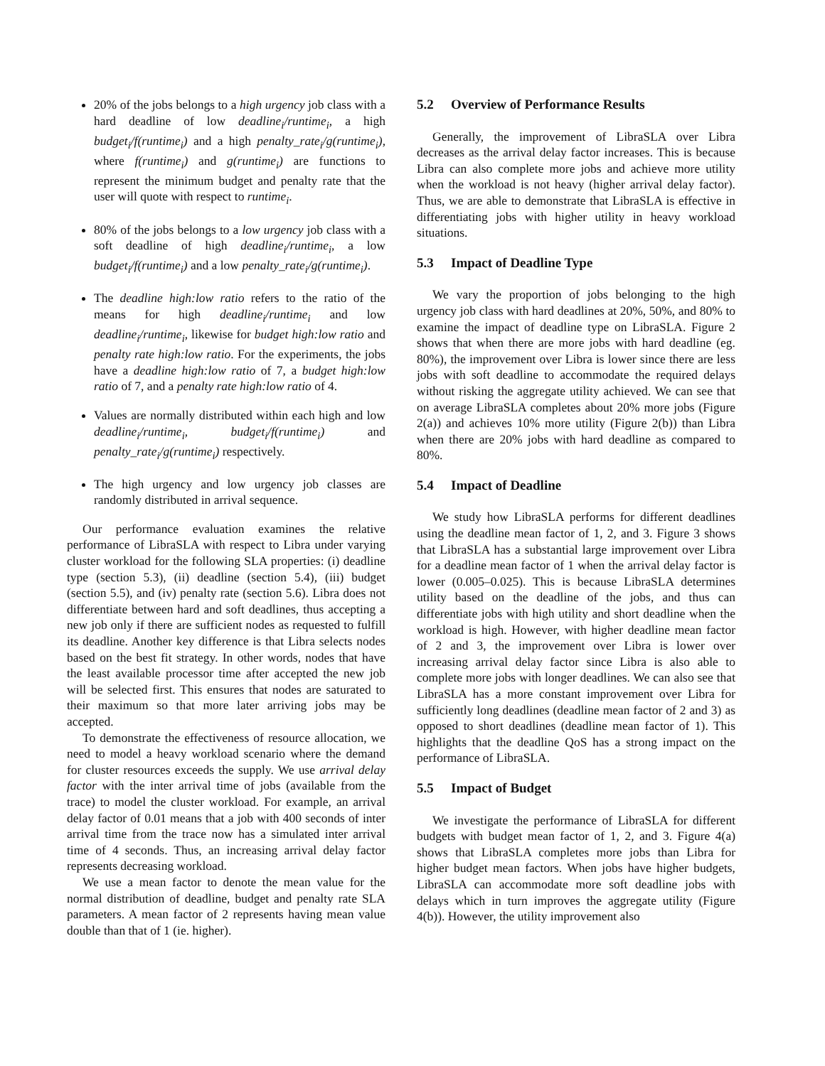20% of the jobs belongs to a high urgency job class with a hard deadline of low deadline<sub>i</sub>/runtime<sub>i</sub>, a high budget<sub>i</sub>/f(runtime<sub>i</sub>) and a high penalty_rate<sub>i</sub>/g(runtime<sub>i</sub>), where f(runtime<sub>i</sub>) and g(runtime<sub>i</sub>) are functions to represent the minimum budget and penalty rate that the user will quote with respect to runtime<sub>i</sub>.
80% of the jobs belongs to a low urgency job class with a soft deadline of high deadline<sub>i</sub>/runtime<sub>i</sub>, a low budget<sub>i</sub>/f(runtime<sub>i</sub>) and a low penalty_rate<sub>i</sub>/g(runtime<sub>i</sub>).
The deadline high:low ratio refers to the ratio of the means for high deadline<sub>i</sub>/runtime<sub>i</sub> and low deadline<sub>i</sub>/runtime<sub>i</sub>, likewise for budget high:low ratio and penalty rate high:low ratio. For the experiments, the jobs have a deadline high:low ratio of 7, a budget high:low ratio of 7, and a penalty rate high:low ratio of 4.
Values are normally distributed within each high and low deadline<sub>i</sub>/runtime<sub>i</sub>, budget<sub>i</sub>/f(runtime<sub>i</sub>) and penalty_rate<sub>i</sub>/g(runtime<sub>i</sub>) respectively.
The high urgency and low urgency job classes are randomly distributed in arrival sequence.
Our performance evaluation examines the relative performance of LibraSLA with respect to Libra under varying cluster workload for the following SLA properties: (i) deadline type (section 5.3), (ii) deadline (section 5.4), (iii) budget (section 5.5), and (iv) penalty rate (section 5.6). Libra does not differentiate between hard and soft deadlines, thus accepting a new job only if there are sufficient nodes as requested to fulfill its deadline. Another key difference is that Libra selects nodes based on the best fit strategy. In other words, nodes that have the least available processor time after accepted the new job will be selected first. This ensures that nodes are saturated to their maximum so that more later arriving jobs may be accepted.
To demonstrate the effectiveness of resource allocation, we need to model a heavy workload scenario where the demand for cluster resources exceeds the supply. We use arrival delay factor with the inter arrival time of jobs (available from the trace) to model the cluster workload. For example, an arrival delay factor of 0.01 means that a job with 400 seconds of inter arrival time from the trace now has a simulated inter arrival time of 4 seconds. Thus, an increasing arrival delay factor represents decreasing workload.
We use a mean factor to denote the mean value for the normal distribution of deadline, budget and penalty rate SLA parameters. A mean factor of 2 represents having mean value double than that of 1 (ie. higher).
5.2 Overview of Performance Results
Generally, the improvement of LibraSLA over Libra decreases as the arrival delay factor increases. This is because Libra can also complete more jobs and achieve more utility when the workload is not heavy (higher arrival delay factor). Thus, we are able to demonstrate that LibraSLA is effective in differentiating jobs with higher utility in heavy workload situations.
5.3 Impact of Deadline Type
We vary the proportion of jobs belonging to the high urgency job class with hard deadlines at 20%, 50%, and 80% to examine the impact of deadline type on LibraSLA. Figure 2 shows that when there are more jobs with hard deadline (eg. 80%), the improvement over Libra is lower since there are less jobs with soft deadline to accommodate the required delays without risking the aggregate utility achieved. We can see that on average LibraSLA completes about 20% more jobs (Figure 2(a)) and achieves 10% more utility (Figure 2(b)) than Libra when there are 20% jobs with hard deadline as compared to 80%.
5.4 Impact of Deadline
We study how LibraSLA performs for different deadlines using the deadline mean factor of 1, 2, and 3. Figure 3 shows that LibraSLA has a substantial large improvement over Libra for a deadline mean factor of 1 when the arrival delay factor is lower (0.005–0.025). This is because LibraSLA determines utility based on the deadline of the jobs, and thus can differentiate jobs with high utility and short deadline when the workload is high. However, with higher deadline mean factor of 2 and 3, the improvement over Libra is lower over increasing arrival delay factor since Libra is also able to complete more jobs with longer deadlines. We can also see that LibraSLA has a more constant improvement over Libra for sufficiently long deadlines (deadline mean factor of 2 and 3) as opposed to short deadlines (deadline mean factor of 1). This highlights that the deadline QoS has a strong impact on the performance of LibraSLA.
5.5 Impact of Budget
We investigate the performance of LibraSLA for different budgets with budget mean factor of 1, 2, and 3. Figure 4(a) shows that LibraSLA completes more jobs than Libra for higher budget mean factors. When jobs have higher budgets, LibraSLA can accommodate more soft deadline jobs with delays which in turn improves the aggregate utility (Figure 4(b)). However, the utility improvement also